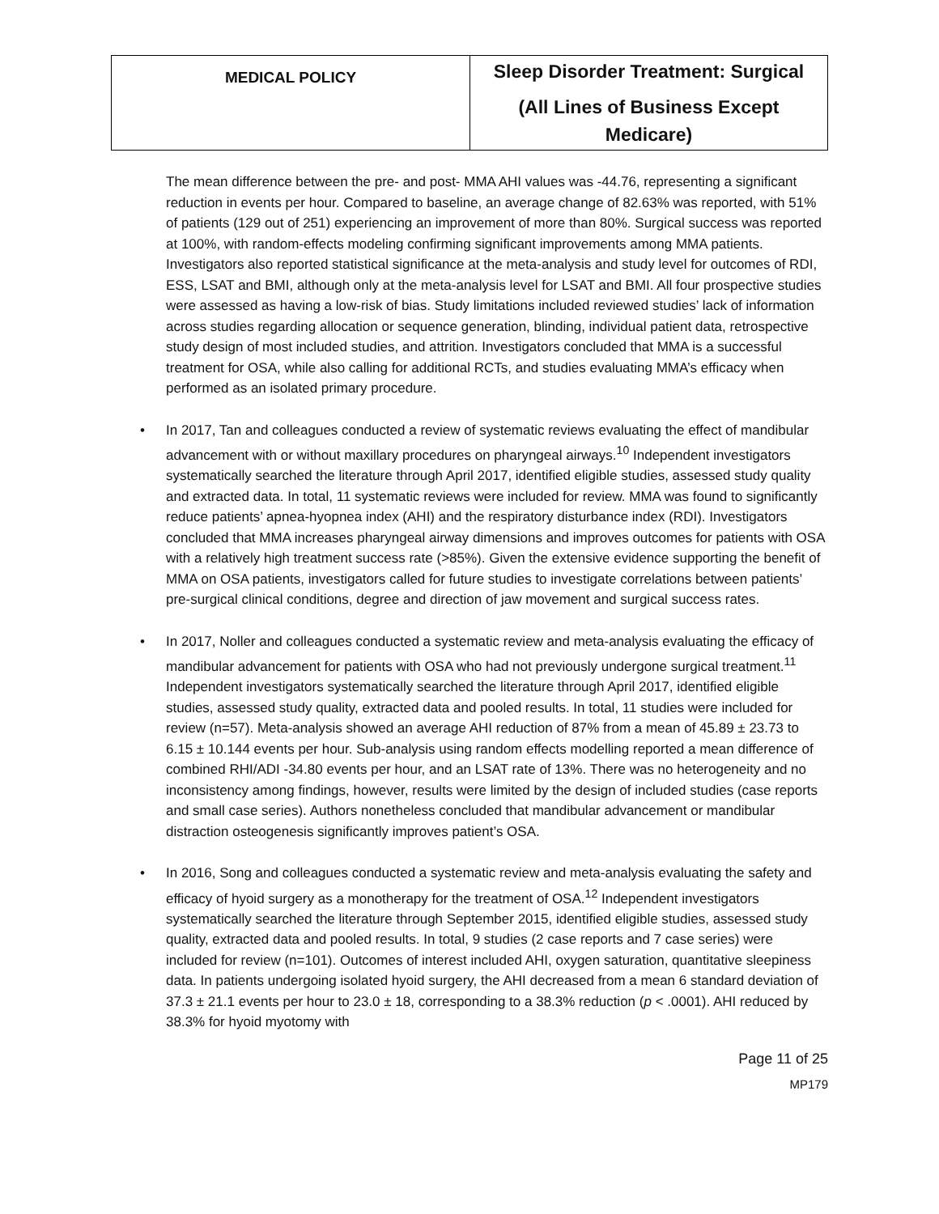| MEDICAL POLICY | Sleep Disorder Treatment: Surgical (All Lines of Business Except Medicare) |
The mean difference between the pre- and post- MMA AHI values was -44.76, representing a significant reduction in events per hour. Compared to baseline, an average change of 82.63% was reported, with 51% of patients (129 out of 251) experiencing an improvement of more than 80%. Surgical success was reported at 100%, with random-effects modeling confirming significant improvements among MMA patients. Investigators also reported statistical significance at the meta-analysis and study level for outcomes of RDI, ESS, LSAT and BMI, although only at the meta-analysis level for LSAT and BMI. All four prospective studies were assessed as having a low-risk of bias. Study limitations included reviewed studies’ lack of information across studies regarding allocation or sequence generation, blinding, individual patient data, retrospective study design of most included studies, and attrition. Investigators concluded that MMA is a successful treatment for OSA, while also calling for additional RCTs, and studies evaluating MMA’s efficacy when performed as an isolated primary procedure.
• In 2017, Tan and colleagues conducted a review of systematic reviews evaluating the effect of mandibular advancement with or without maxillary procedures on pharyngeal airways.<sup>10</sup> Independent investigators systematically searched the literature through April 2017, identified eligible studies, assessed study quality and extracted data. In total, 11 systematic reviews were included for review. MMA was found to significantly reduce patients’ apnea-hyopnea index (AHI) and the respiratory disturbance index (RDI). Investigators concluded that MMA increases pharyngeal airway dimensions and improves outcomes for patients with OSA with a relatively high treatment success rate (>85%). Given the extensive evidence supporting the benefit of MMA on OSA patients, investigators called for future studies to investigate correlations between patients’ pre-surgical clinical conditions, degree and direction of jaw movement and surgical success rates.
• In 2017, Noller and colleagues conducted a systematic review and meta-analysis evaluating the efficacy of mandibular advancement for patients with OSA who had not previously undergone surgical treatment.<sup>11</sup> Independent investigators systematically searched the literature through April 2017, identified eligible studies, assessed study quality, extracted data and pooled results. In total, 11 studies were included for review (n=57). Meta-analysis showed an average AHI reduction of 87% from a mean of 45.89 ± 23.73 to 6.15 ± 10.144 events per hour. Sub-analysis using random effects modelling reported a mean difference of combined RHI/ADI -34.80 events per hour, and an LSAT rate of 13%. There was no heterogeneity and no inconsistency among findings, however, results were limited by the design of included studies (case reports and small case series). Authors nonetheless concluded that mandibular advancement or mandibular distraction osteogenesis significantly improves patient’s OSA.
• In 2016, Song and colleagues conducted a systematic review and meta-analysis evaluating the safety and efficacy of hyoid surgery as a monotherapy for the treatment of OSA.<sup>12</sup> Independent investigators systematically searched the literature through September 2015, identified eligible studies, assessed study quality, extracted data and pooled results. In total, 9 studies (2 case reports and 7 case series) were included for review (n=101). Outcomes of interest included AHI, oxygen saturation, quantitative sleepiness data. In patients undergoing isolated hyoid surgery, the AHI decreased from a mean 6 standard deviation of 37.3 ± 21.1 events per hour to 23.0 ± 18, corresponding to a 38.3% reduction (p < .0001). AHI reduced by 38.3% for hyoid myotomy with
Page 11 of 25
MP179